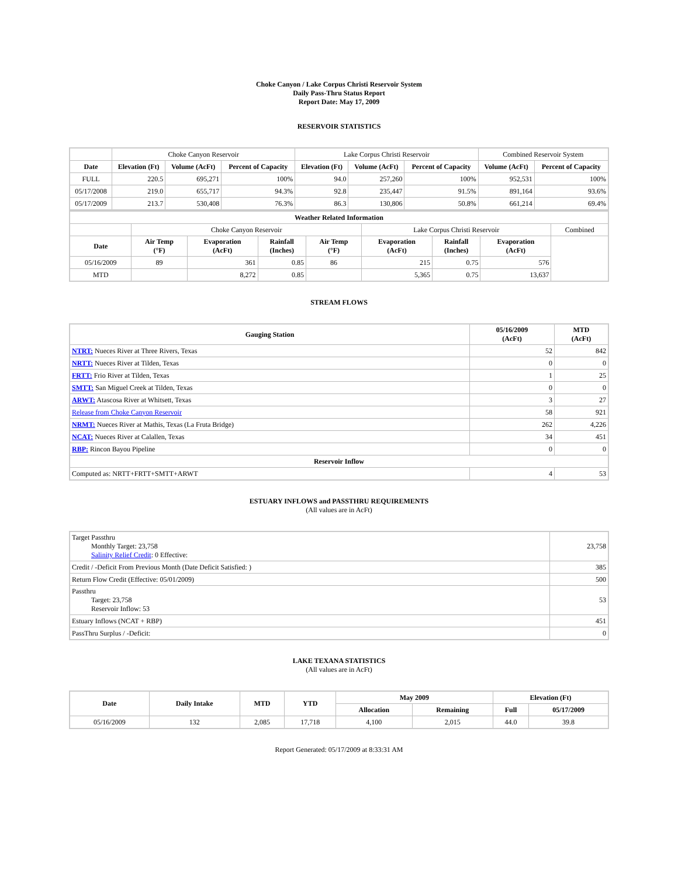Choke Canyon / Lake Corpus Christi Reservoir System
Daily Pass-Thru Status Report
Report Date: May 17, 2009
RESERVOIR STATISTICS
| | Choke Canyon Reservoir | | | Lake Corpus Christi Reservoir | | | Combined Reservoir System | |
| Date | Elevation (Ft) | Volume (AcFt) | Percent of Capacity | Elevation (Ft) | Volume (AcFt) | Percent of Capacity | Volume (AcFt) | Percent of Capacity |
| FULL | 220.5 | 695,271 | 100% | 94.0 | 257,260 | 100% | 952,531 | 100% |
| 05/17/2008 | 219.0 | 655,717 | 94.3% | 92.8 | 235,447 | 91.5% | 891,164 | 93.6% |
| 05/17/2009 | 213.7 | 530,408 | 76.3% | 86.3 | 130,806 | 50.8% | 661,214 | 69.4% |
| Weather Related Information | | | | | | | | |
| --- | --- | --- | --- | --- | --- | --- | --- | --- |
| | Choke Canyon Reservoir | | | | Lake Corpus Christi Reservoir | | | Combined |
| Date | Air Temp (°F) | Evaporation (AcFt) | Rainfall (Inches) | Air Temp (°F) | Evaporation (AcFt) | Rainfall (Inches) | Evaporation (AcFt) | |
| 05/16/2009 | 89 | 361 | 0.85 | 86 | 215 | 0.75 | 576 | |
| MTD | | 8,272 | 0.85 | | 5,365 | 0.75 | 13,637 | |
STREAM FLOWS
| Gauging Station | 05/16/2009 (AcFt) | MTD (AcFt) |
| --- | --- | --- |
| NTRT: Nueces River at Three Rivers, Texas | 52 | 842 |
| NRTT: Nueces River at Tilden, Texas | 0 | 0 |
| FRTT: Frio River at Tilden, Texas | 1 | 25 |
| SMTT: San Miguel Creek at Tilden, Texas | 0 | 0 |
| ARWT: Atascosa River at Whitsett, Texas | 3 | 27 |
| Release from Choke Canyon Reservoir | 58 | 921 |
| NRMT: Nueces River at Mathis, Texas (La Fruta Bridge) | 262 | 4,226 |
| NCAT: Nueces River at Calallen, Texas | 34 | 451 |
| RBP: Rincon Bayou Pipeline | 0 | 0 |
| Reservoir Inflow | | |
| Computed as: NRTT+FRTT+SMTT+ARWT | 4 | 53 |
ESTUARY INFLOWS and PASSTHRU REQUIREMENTS
(All values are in AcFt)
| Target Passthru Monthly Target: 23,758 Salinity Relief Credit : 0 Effective: | 23,758 |
| Credit / -Deficit From Previous Month (Date Deficit Satisfied: ) | 385 |
| Return Flow Credit (Effective: 05/01/2009) | 500 |
| Passthru Target: 23,758 Reservoir Inflow: 53 | 53 |
| Estuary Inflows (NCAT + RBP) | 451 |
| PassThru Surplus / -Deficit: | 0 |
LAKE TEXANA STATISTICS
(All values are in AcFt)
| Date | Daily Intake | MTD | YTD | May 2009 | | Elevation (Ft) | |
| --- | --- | --- | --- | --- | --- | --- | --- |
| | | | | Allocation | Remaining | Full | 05/17/2009 |
| 05/16/2009 | 132 | 2,085 | 17,718 | 4,100 | 2,015 | 44.0 | 39.8 |
Report Generated: 05/17/2009 at 8:33:31 AM